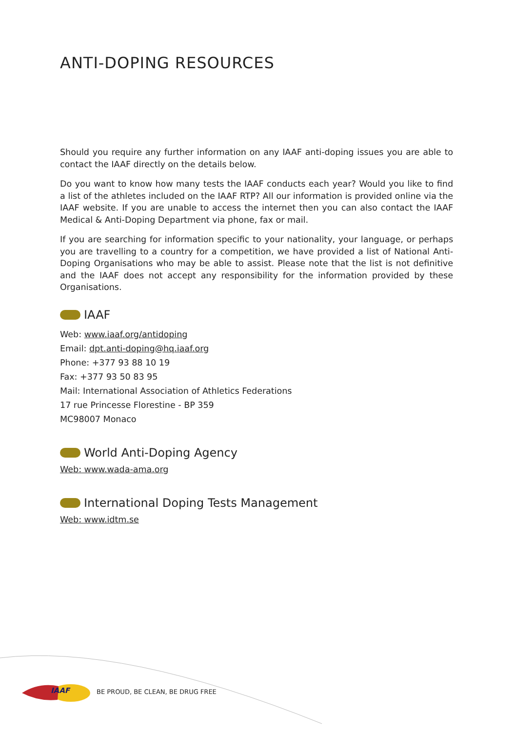ANTI-DOPING RESOURCES
Should you require any further information on any IAAF anti-doping issues you are able to contact the IAAF directly on the details below.
Do you want to know how many tests the IAAF conducts each year? Would you like to find a list of the athletes included on the IAAF RTP? All our information is provided online via the IAAF website. If you are unable to access the internet then you can also contact the IAAF Medical & Anti-Doping Department via phone, fax or mail.
If you are searching for information specific to your nationality, your language, or perhaps you are travelling to a country for a competition, we have provided a list of National Anti-Doping Organisations who may be able to assist. Please note that the list is not definitive and the IAAF does not accept any responsibility for the information provided by these Organisations.
IAAF
Web: www.iaaf.org/antidoping
Email: dpt.anti-doping@hq.iaaf.org
Phone: +377 93 88 10 19
Fax: +377 93 50 83 95
Mail: International Association of Athletics Federations
17 rue Princesse Florestine - BP 359
MC98007 Monaco
World Anti-Doping Agency
Web: www.wada-ama.org
International Doping Tests Management
Web: www.idtm.se
IAAF
BE PROUD, BE CLEAN, BE DRUG FREE